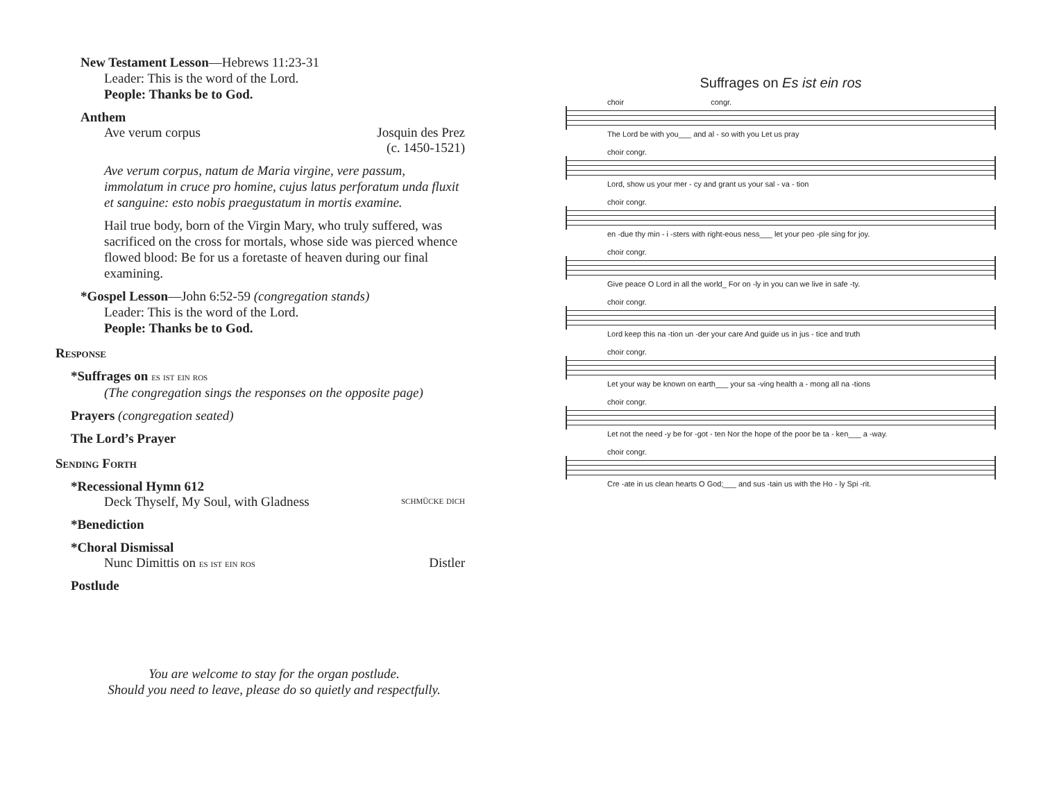New Testament Lesson—Hebrews 11:23-31
Leader: This is the word of the Lord.
People: Thanks be to God.
Anthem
Ave verum corpus Josquin des Prez
(c. 1450-1521)
Ave verum corpus, natum de Maria virgine, vere passum, immolatum in cruce pro homine, cujus latus perforatum unda fluxit et sanguine: esto nobis praegustatum in mortis examine.
Hail true body, born of the Virgin Mary, who truly suffered, was sacrificed on the cross for mortals, whose side was pierced whence flowed blood: Be for us a foretaste of heaven during our final examining.
*Gospel Lesson—John 6:52-59 (congregation stands)
Leader: This is the word of the Lord.
People: Thanks be to God.
Response
*Suffrages on es ist ein ros
(The congregation sings the responses on the opposite page)
Prayers (congregation seated)
The Lord’s Prayer
Sending Forth
*Recessional Hymn 612
Deck Thyself, My Soul, with Gladness schmücke dich
*Benediction
*Choral Dismissal
Nunc Dimittis on es ist ein ros Distler
Postlude
You are welcome to stay for the organ postlude.
Should you need to leave, please do so quietly and respectfully.
Suffrages on Es ist ein ros
choir congr.
The Lord be with you___ and al - so with you Let us pray
choir congr.
Lord, show us your mer - cy and grant us your sal - va - tion
choir congr.
en -due thy min - i -sters with right-eous ness___ let your peo -ple sing for joy.
choir congr.
Give peace O Lord in all the world_ For on -ly in you can we live in safe -ty.
choir congr.
Lord keep this na -tion un -der your care And guide us in jus - tice and truth
choir congr.
Let your way be known on earth___ your sa -ving health a - mong all na -tions
choir congr.
Let not the need -y be for -got - ten Nor the hope of the poor be ta - ken___ a -way.
choir congr.
Cre -ate in us clean hearts O God;___ and sus -tain us with the Ho - ly Spi -rit.